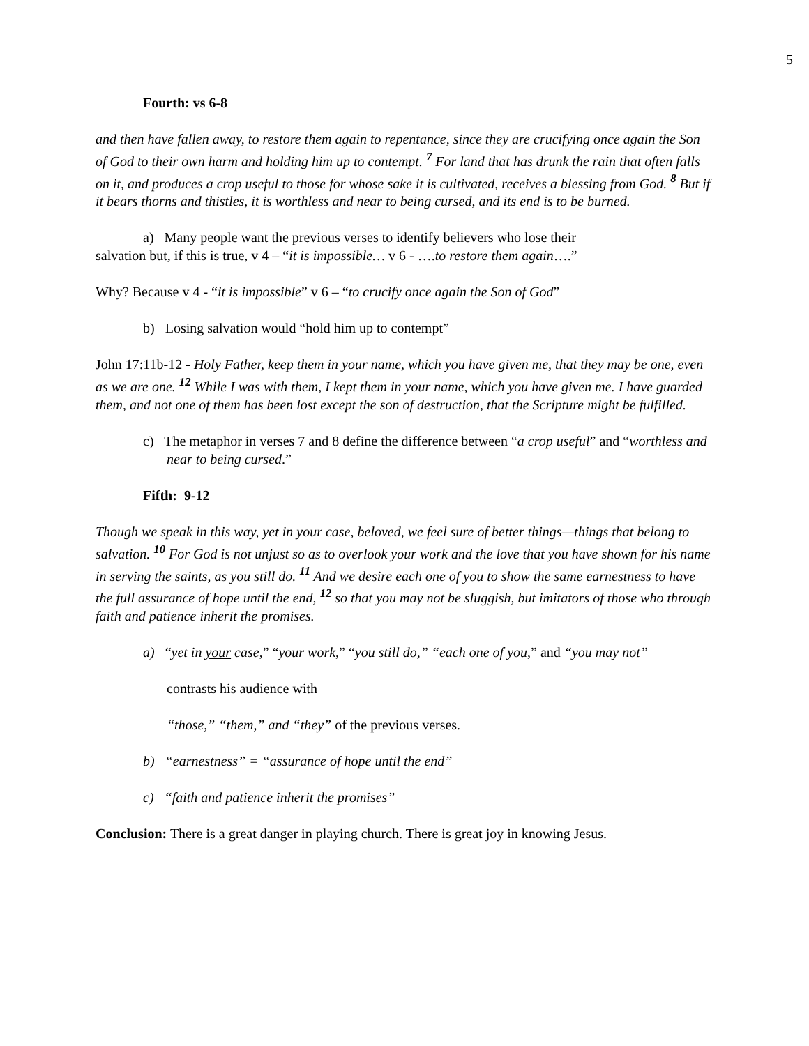5
Fourth: vs 6-8
and then have fallen away, to restore them again to repentance, since they are crucifying once again the Son of God to their own harm and holding him up to contempt. <sup>7</sup> For land that has drunk the rain that often falls on it, and produces a crop useful to those for whose sake it is cultivated, receives a blessing from God. <sup>8</sup> But if it bears thorns and thistles, it is worthless and near to being cursed, and its end is to be burned.
a) Many people want the previous verses to identify believers who lose their
salvation but, if this is true, v 4 – “it is impossible… v 6 - ….to restore them again….”
Why? Because v 4 - “it is impossible” v 6 – “to crucify once again the Son of God”
b) Losing salvation would “hold him up to contempt”
John 17:11b-12 - Holy Father, keep them in your name, which you have given me, that they may be one, even as we are one. <sup>12</sup> While I was with them, I kept them in your name, which you have given me. I have guarded them, and not one of them has been lost except the son of destruction, that the Scripture might be fulfilled.
c) The metaphor in verses 7 and 8 define the difference between “a crop useful” and “worthless and near to being cursed.”
Fifth: 9-12
Though we speak in this way, yet in your case, beloved, we feel sure of better things—things that belong to salvation. <sup>10</sup> For God is not unjust so as to overlook your work and the love that you have shown for his name in serving the saints, as you still do. <sup>11</sup> And we desire each one of you to show the same earnestness to have the full assurance of hope until the end, <sup>12</sup> so that you may not be sluggish, but imitators of those who through faith and patience inherit the promises.
a) “yet in your case,” “your work,” “you still do,” “each one of you,” and “you may not”
contrasts his audience with
“those,” “them,” and “they” of the previous verses.
b) “earnestness” = “assurance of hope until the end”
c) “faith and patience inherit the promises”
Conclusion: There is a great danger in playing church. There is great joy in knowing Jesus.